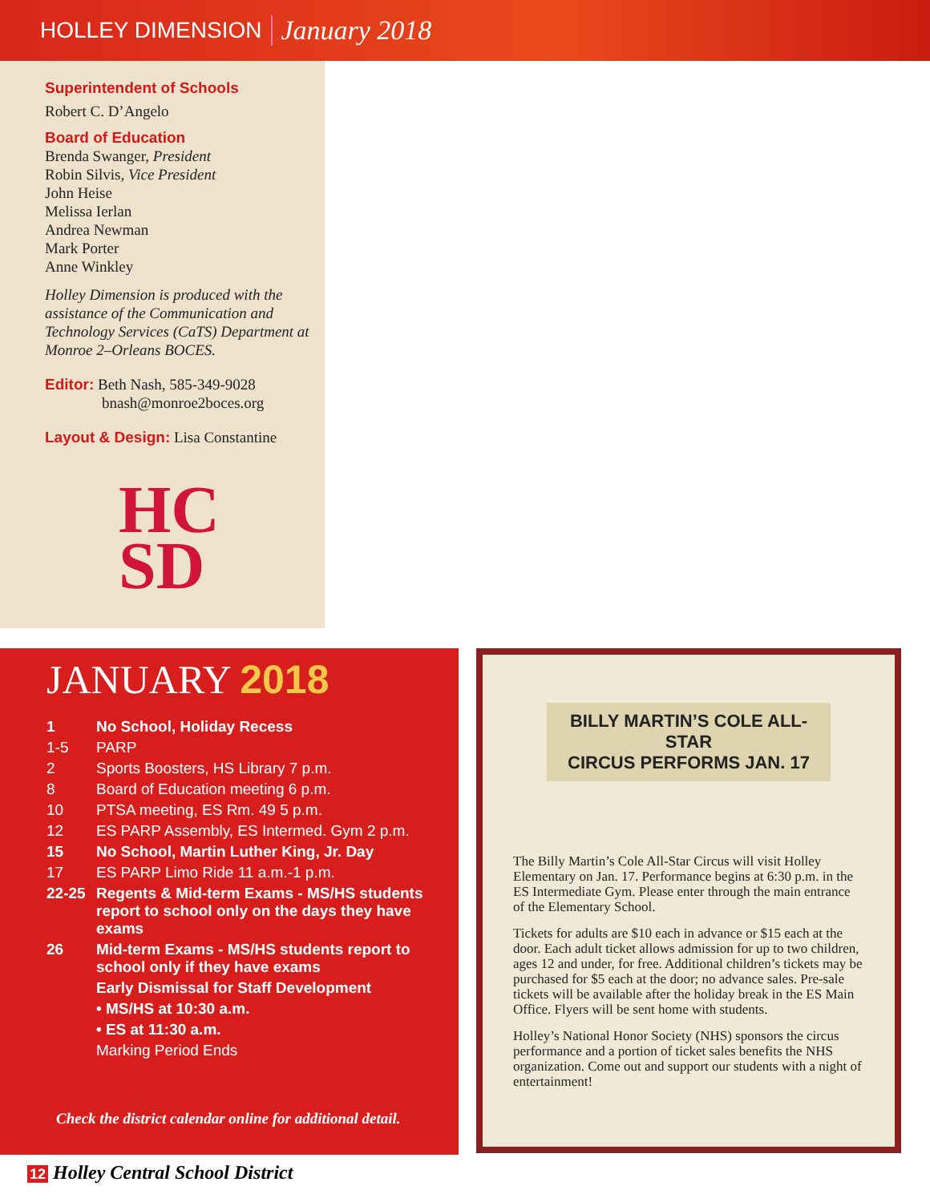HOLLEY DIMENSION January 2018
Superintendent of Schools
Robert C. D’Angelo
Board of Education
Brenda Swanger, President
Robin Silvis, Vice President
John Heise
Melissa Ierlan
Andrea Newman
Mark Porter
Anne Winkley
Holley Dimension is produced with the assistance of the Communication and Technology Services (CaTS) Department at Monroe 2–Orleans BOCES.
Editor: Beth Nash, 585-349-9028
bnash@monroe2boces.org
Layout & Design: Lisa Constantine
HC
SD
JANUARY 2018
| 1 | No School, Holiday Recess |
| 1-5 | PARP |
| 2 | Sports Boosters, HS Library 7 p.m. |
| 8 | Board of Education meeting 6 p.m. |
| 10 | PTSA meeting, ES Rm. 49 5 p.m. |
| 12 | ES PARP Assembly, ES Intermed. Gym 2 p.m. |
| 15 | No School, Martin Luther King, Jr. Day |
| 17 | ES PARP Limo Ride 11 a.m.-1 p.m. |
| 22-25 | Regents & Mid-term Exams - MS/HS students report to school only on the days they have exams |
| 26 | Mid-term Exams - MS/HS students report to school only if they have exams |
| | Early Dismissal for Staff Development |
| | • MS/HS at 10:30 a.m. |
| | • ES at 11:30 a.m. |
| | Marking Period Ends |
Check the district calendar online for additional detail.
BILLY MARTIN’S COLE ALL-STAR
CIRCUS PERFORMS JAN. 17
The Billy Martin’s Cole All-Star Circus will visit Holley Elementary on Jan. 17. Performance begins at 6:30 p.m. in the ES Intermediate Gym. Please enter through the main entrance of the Elementary School.
Tickets for adults are $10 each in advance or $15 each at the door. Each adult ticket allows admission for up to two children, ages 12 and under, for free. Additional children’s tickets may be purchased for $5 each at the door; no advance sales. Pre-sale tickets will be available after the holiday break in the ES Main Office. Flyers will be sent home with students.
Holley’s National Honor Society (NHS) sponsors the circus performance and a portion of ticket sales benefits the NHS organization. Come out and support our students with a night of entertainment!
12 Holley Central School District